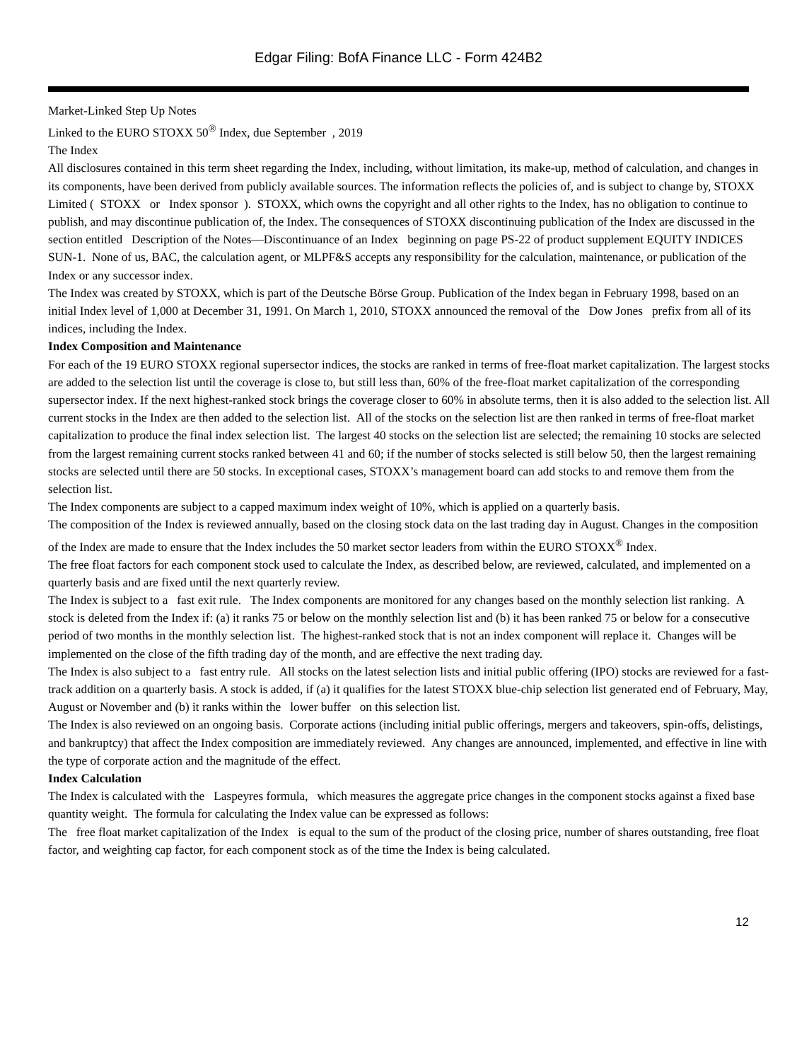Edgar Filing: BofA Finance LLC - Form 424B2
Market-Linked Step Up Notes
Linked to the EURO STOXX 50<sup>®</sup> Index, due September , 2019
The Index
All disclosures contained in this term sheet regarding the Index, including, without limitation, its make-up, method of calculation, and changes in its components, have been derived from publicly available sources. The information reflects the policies of, and is subject to change by, STOXX Limited ( STOXX or Index sponsor ). STOXX, which owns the copyright and all other rights to the Index, has no obligation to continue to publish, and may discontinue publication of, the Index. The consequences of STOXX discontinuing publication of the Index are discussed in the section entitled Description of the Notes—Discontinuance of an Index beginning on page PS-22 of product supplement EQUITY INDICES SUN-1. None of us, BAC, the calculation agent, or MLPF&S accepts any responsibility for the calculation, maintenance, or publication of the Index or any successor index.
The Index was created by STOXX, which is part of the Deutsche Börse Group. Publication of the Index began in February 1998, based on an initial Index level of 1,000 at December 31, 1991. On March 1, 2010, STOXX announced the removal of the Dow Jones prefix from all of its indices, including the Index.
Index Composition and Maintenance
For each of the 19 EURO STOXX regional supersector indices, the stocks are ranked in terms of free-float market capitalization. The largest stocks are added to the selection list until the coverage is close to, but still less than, 60% of the free-float market capitalization of the corresponding supersector index. If the next highest-ranked stock brings the coverage closer to 60% in absolute terms, then it is also added to the selection list. All current stocks in the Index are then added to the selection list. All of the stocks on the selection list are then ranked in terms of free-float market capitalization to produce the final index selection list. The largest 40 stocks on the selection list are selected; the remaining 10 stocks are selected from the largest remaining current stocks ranked between 41 and 60; if the number of stocks selected is still below 50, then the largest remaining stocks are selected until there are 50 stocks. In exceptional cases, STOXX’s management board can add stocks to and remove them from the selection list.
The Index components are subject to a capped maximum index weight of 10%, which is applied on a quarterly basis.
The composition of the Index is reviewed annually, based on the closing stock data on the last trading day in August. Changes in the composition of the Index are made to ensure that the Index includes the 50 market sector leaders from within the EURO STOXX<sup>®</sup> Index.
The free float factors for each component stock used to calculate the Index, as described below, are reviewed, calculated, and implemented on a quarterly basis and are fixed until the next quarterly review.
The Index is subject to a fast exit rule. The Index components are monitored for any changes based on the monthly selection list ranking. A stock is deleted from the Index if: (a) it ranks 75 or below on the monthly selection list and (b) it has been ranked 75 or below for a consecutive period of two months in the monthly selection list. The highest-ranked stock that is not an index component will replace it. Changes will be implemented on the close of the fifth trading day of the month, and are effective the next trading day.
The Index is also subject to a fast entry rule. All stocks on the latest selection lists and initial public offering (IPO) stocks are reviewed for a fast-track addition on a quarterly basis. A stock is added, if (a) it qualifies for the latest STOXX blue-chip selection list generated end of February, May, August or November and (b) it ranks within the lower buffer on this selection list.
The Index is also reviewed on an ongoing basis. Corporate actions (including initial public offerings, mergers and takeovers, spin-offs, delistings, and bankruptcy) that affect the Index composition are immediately reviewed. Any changes are announced, implemented, and effective in line with the type of corporate action and the magnitude of the effect.
Index Calculation
The Index is calculated with the Laspeyres formula, which measures the aggregate price changes in the component stocks against a fixed base quantity weight. The formula for calculating the Index value can be expressed as follows:
The free float market capitalization of the Index is equal to the sum of the product of the closing price, number of shares outstanding, free float factor, and weighting cap factor, for each component stock as of the time the Index is being calculated.
12